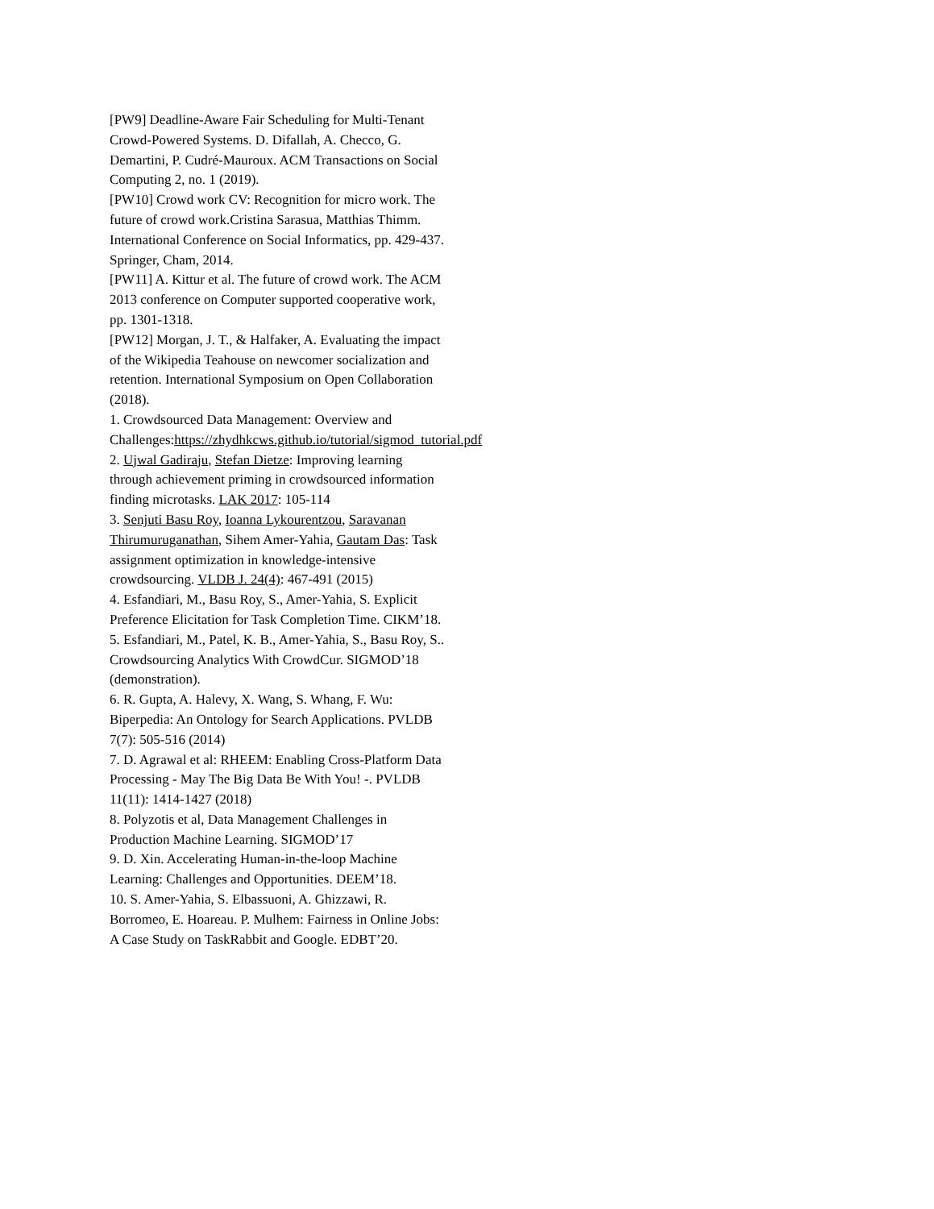[PW9] Deadline-Aware Fair Scheduling for Multi-Tenant Crowd-Powered Systems. D. Difallah, A. Checco, G. Demartini, P. Cudré-Mauroux. ACM Transactions on Social Computing 2, no. 1 (2019).
[PW10] Crowd work CV: Recognition for micro work. The future of crowd work.Cristina Sarasua, Matthias Thimm. International Conference on Social Informatics, pp. 429-437. Springer, Cham, 2014.
[PW11] A. Kittur et al. The future of crowd work. The ACM 2013 conference on Computer supported cooperative work, pp. 1301-1318.
[PW12] Morgan, J. T., & Halfaker, A. Evaluating the impact of the Wikipedia Teahouse on newcomer socialization and retention. International Symposium on Open Collaboration (2018).
1. Crowdsourced Data Management: Overview and Challenges:https://zhydhkcws.github.io/tutorial/sigmod_tutorial.pdf
2. Ujwal Gadiraju, Stefan Dietze: Improving learning through achievement priming in crowdsourced information finding microtasks. LAK 2017: 105-114
3. Senjuti Basu Roy, Ioanna Lykourentzou, Saravanan Thirumuruganathan, Sihem Amer-Yahia, Gautam Das: Task assignment optimization in knowledge-intensive crowdsourcing. VLDB J. 24(4): 467-491 (2015)
4. Esfandiari, M., Basu Roy, S., Amer-Yahia, S. Explicit Preference Elicitation for Task Completion Time. CIKM’18.
5. Esfandiari, M., Patel, K. B., Amer-Yahia, S., Basu Roy, S.. Crowdsourcing Analytics With CrowdCur. SIGMOD’18 (demonstration).
6. R. Gupta, A. Halevy, X. Wang, S. Whang, F. Wu: Biperpedia: An Ontology for Search Applications. PVLDB 7(7): 505-516 (2014)
7. D. Agrawal et al: RHEEM: Enabling Cross-Platform Data Processing - May The Big Data Be With You! -. PVLDB 11(11): 1414-1427 (2018)
8. Polyzotis et al, Data Management Challenges in Production Machine Learning. SIGMOD’17
9. D. Xin. Accelerating Human-in-the-loop Machine Learning: Challenges and Opportunities. DEEM’18.
10. S. Amer-Yahia, S. Elbassuoni, A. Ghizzawi, R. Borromeo, E. Hoareau. P. Mulhem: Fairness in Online Jobs: A Case Study on TaskRabbit and Google. EDBT’20.